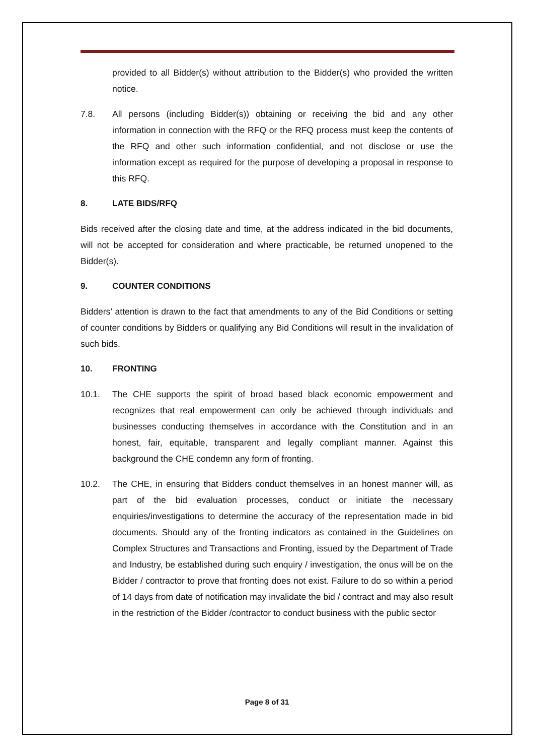provided to all Bidder(s) without attribution to the Bidder(s) who provided the written notice.
7.8. All persons (including Bidder(s)) obtaining or receiving the bid and any other information in connection with the RFQ or the RFQ process must keep the contents of the RFQ and other such information confidential, and not disclose or use the information except as required for the purpose of developing a proposal in response to this RFQ.
8. LATE BIDS/RFQ
Bids received after the closing date and time, at the address indicated in the bid documents, will not be accepted for consideration and where practicable, be returned unopened to the Bidder(s).
9. COUNTER CONDITIONS
Bidders’ attention is drawn to the fact that amendments to any of the Bid Conditions or setting of counter conditions by Bidders or qualifying any Bid Conditions will result in the invalidation of such bids.
10. FRONTING
10.1. The CHE supports the spirit of broad based black economic empowerment and recognizes that real empowerment can only be achieved through individuals and businesses conducting themselves in accordance with the Constitution and in an honest, fair, equitable, transparent and legally compliant manner. Against this background the CHE condemn any form of fronting.
10.2. The CHE, in ensuring that Bidders conduct themselves in an honest manner will, as part of the bid evaluation processes, conduct or initiate the necessary enquiries/investigations to determine the accuracy of the representation made in bid documents. Should any of the fronting indicators as contained in the Guidelines on Complex Structures and Transactions and Fronting, issued by the Department of Trade and Industry, be established during such enquiry / investigation, the onus will be on the Bidder / contractor to prove that fronting does not exist. Failure to do so within a period of 14 days from date of notification may invalidate the bid / contract and may also result in the restriction of the Bidder /contractor to conduct business with the public sector
Page 8 of 31